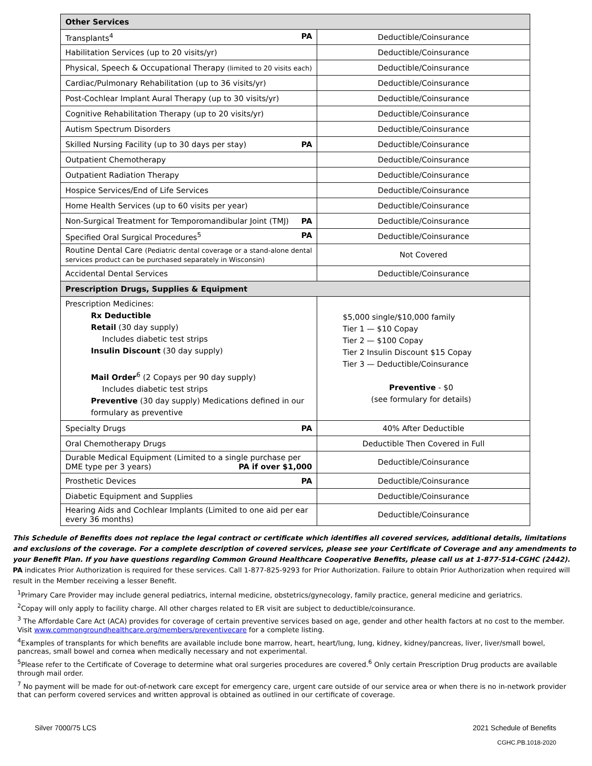| Other Services | |
| --- | --- |
| Transplants<sup>4</sup> PA | Deductible/Coinsurance |
| Habilitation Services (up to 20 visits/yr) | Deductible/Coinsurance |
| Physical, Speech & Occupational Therapy (limited to 20 visits each) | Deductible/Coinsurance |
| Cardiac/Pulmonary Rehabilitation (up to 36 visits/yr) | Deductible/Coinsurance |
| Post-Cochlear Implant Aural Therapy (up to 30 visits/yr) | Deductible/Coinsurance |
| Cognitive Rehabilitation Therapy (up to 20 visits/yr) | Deductible/Coinsurance |
| Autism Spectrum Disorders | Deductible/Coinsurance |
| Skilled Nursing Facility (up to 30 days per stay) PA | Deductible/Coinsurance |
| Outpatient Chemotherapy | Deductible/Coinsurance |
| Outpatient Radiation Therapy | Deductible/Coinsurance |
| Hospice Services/End of Life Services | Deductible/Coinsurance |
| Home Health Services (up to 60 visits per year) | Deductible/Coinsurance |
| Non-Surgical Treatment for Temporomandibular Joint (TMJ) PA | Deductible/Coinsurance |
| Specified Oral Surgical Procedures<sup>5</sup> PA | Deductible/Coinsurance |
| Routine Dental Care (Pediatric dental coverage or a stand-alone dental services product can be purchased separately in Wisconsin) | Not Covered |
| Accidental Dental Services | Deductible/Coinsurance |
| Prescription Drugs, Supplies & Equipment | |
| Prescription Medicines: Rx Deductible Retail (30 day supply) Includes diabetic test strips Insulin Discount (30 day supply) Mail Order<sup>6</sup> (2 Copays per 90 day supply) Includes diabetic test strips Preventive (30 day supply) Medications defined in our formulary as preventive | $5,000 single/$10,000 family Tier 1 — $10 Copay Tier 2 — $100 Copay Tier 2 Insulin Discount $15 Copay Tier 3 — Deductible/Coinsurance Preventive - $0 (see formulary for details) |
| Specialty Drugs PA | 40% After Deductible |
| Oral Chemotherapy Drugs | Deductible Then Covered in Full |
| Durable Medical Equipment (Limited to a single purchase per DME type per 3 years) PA if over $1,000 | Deductible/Coinsurance |
| Prosthetic Devices PA | Deductible/Coinsurance |
| Diabetic Equipment and Supplies | Deductible/Coinsurance |
| Hearing Aids and Cochlear Implants (Limited to one aid per ear every 36 months) | Deductible/Coinsurance |
This Schedule of Benefits does not replace the legal contract or certificate which identifies all covered services, additional details, limitations and exclusions of the coverage. For a complete description of covered services, please see your Certificate of Coverage and any amendments to your Benefit Plan. If you have questions regarding Common Ground Healthcare Cooperative Benefits, please call us at 1-877-514-CGHC (2442).
PA indicates Prior Authorization is required for these services. Call 1-877-825-9293 for Prior Authorization. Failure to obtain Prior Authorization when required will result in the Member receiving a lesser Benefit.
<sup>1</sup> Primary Care Provider may include general pediatrics, internal medicine, obstetrics/gynecology, family practice, general medicine and geriatrics.
<sup>2</sup> Copay will only apply to facility charge. All other charges related to ER visit are subject to deductible/coinsurance.
<sup>3</sup> The Affordable Care Act (ACA) provides for coverage of certain preventive services based on age, gender and other health factors at no cost to the member. Visit www.commongroundhealthcare.org/members/preventivecare for a complete listing.
<sup>4</sup> Examples of transplants for which benefits are available include bone marrow, heart, heart/lung, lung, kidney, kidney/pancreas, liver, liver/small bowel, pancreas, small bowel and cornea when medically necessary and not experimental.
<sup>5</sup> Please refer to the Certificate of Coverage to determine what oral surgeries procedures are covered.<sup>6</sup> Only certain Prescription Drug products are available through mail order.
<sup>7</sup> No payment will be made for out-of-network care except for emergency care, urgent care outside of our service area or when there is no in-network provider that can perform covered services and written approval is obtained as outlined in our certificate of coverage.
Silver 7000/75 LCS 2021 Schedule of Benefits
CGHC.PB.1018-2020